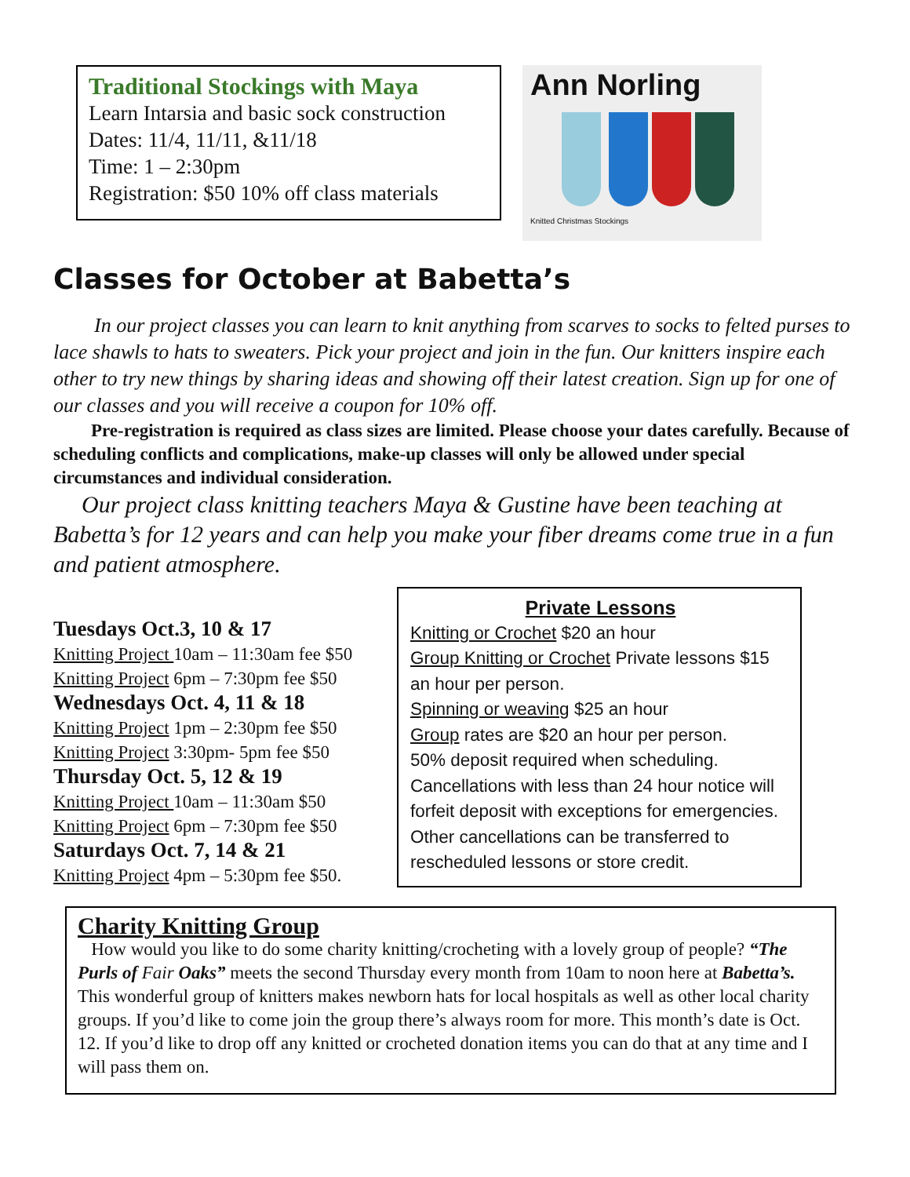Traditional Stockings with Maya
Learn Intarsia and basic sock construction
Dates: 11/4, 11/11, &11/18
Time: 1 – 2:30pm
Registration: $50 10% off class materials
Ann Norling
Knitted Christmas Stockings
Classes for October at Babetta’s
In our project classes you can learn to knit anything from scarves to socks to felted purses to lace shawls to hats to sweaters. Pick your project and join in the fun. Our knitters inspire each other to try new things by sharing ideas and showing off their latest creation. Sign up for one of our classes and you will receive a coupon for 10% off.
Pre-registration is required as class sizes are limited. Please choose your dates carefully. Because of scheduling conflicts and complications, make-up classes will only be allowed under special circumstances and individual consideration.
Our project class knitting teachers Maya & Gustine have been teaching at Babetta’s for 12 years and can help you make your fiber dreams come true in a fun and patient atmosphere.
Tuesdays Oct.3, 10 & 17
Knitting Project 10am – 11:30am fee $50
Knitting Project 6pm – 7:30pm fee $50
Wednesdays Oct. 4, 11 & 18
Knitting Project 1pm – 2:30pm fee $50
Knitting Project 3:30pm- 5pm fee $50
Thursday Oct. 5, 12 & 19
Knitting Project 10am – 11:30am $50
Knitting Project 6pm – 7:30pm fee $50
Saturdays Oct. 7, 14 & 21
Knitting Project 4pm – 5:30pm fee $50.
Private Lessons
Knitting or Crochet $20 an hour
Group Knitting or Crochet Private lessons $15 an hour per person.
Spinning or weaving $25 an hour
Group rates are $20 an hour per person.
50% deposit required when scheduling. Cancellations with less than 24 hour notice will forfeit deposit with exceptions for emergencies. Other cancellations can be transferred to rescheduled lessons or store credit.
Charity Knitting Group
How would you like to do some charity knitting/crocheting with a lovely group of people? “The Purls of Fair Oaks” meets the second Thursday every month from 10am to noon here at Babetta’s. This wonderful group of knitters makes newborn hats for local hospitals as well as other local charity groups. If you’d like to come join the group there’s always room for more. This month’s date is Oct. 12. If you’d like to drop off any knitted or crocheted donation items you can do that at any time and I will pass them on.